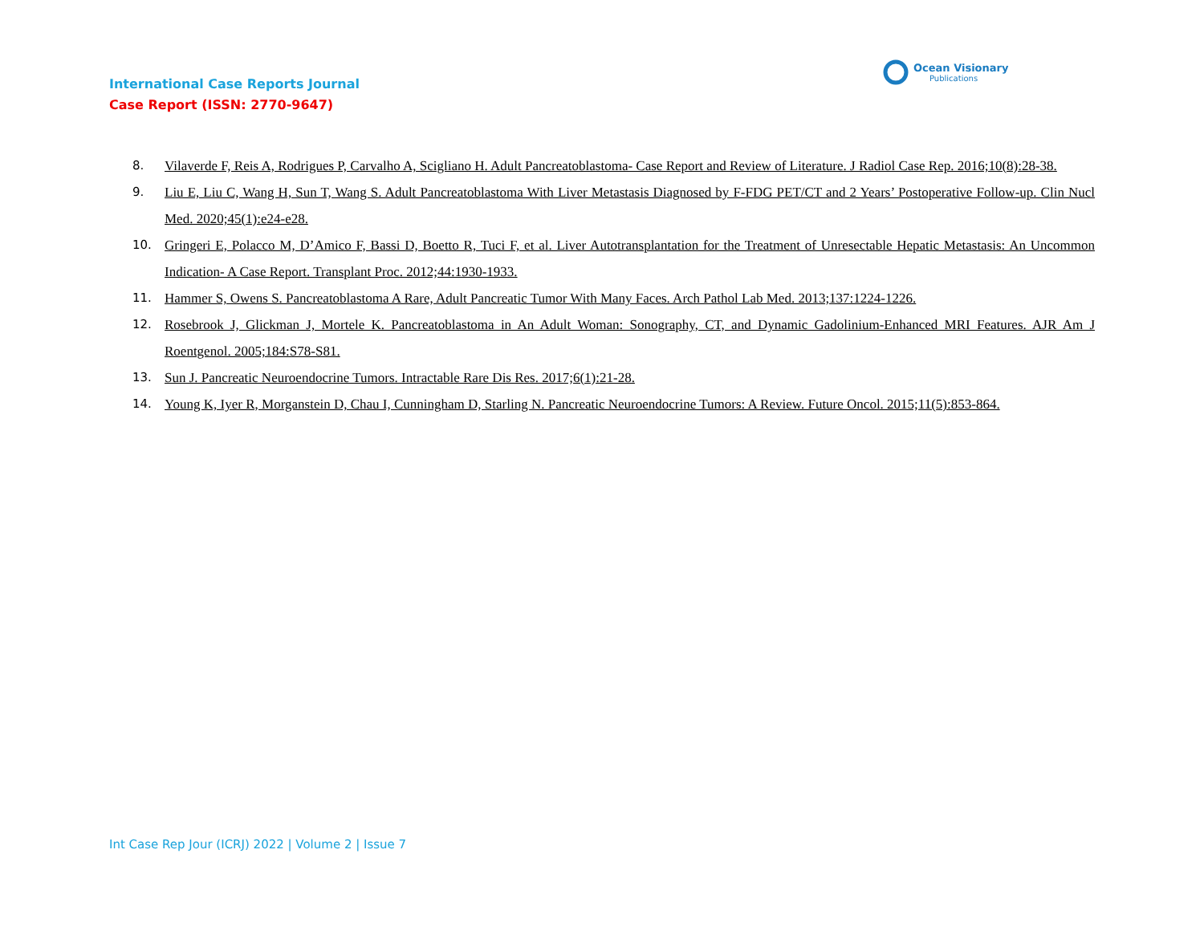International Case Reports Journal
Case Report (ISSN: 2770-9647)
Ocean Visionary
Publications
8. Vilaverde F, Reis A, Rodrigues P, Carvalho A, Scigliano H. Adult Pancreatoblastoma- Case Report and Review of Literature. J Radiol Case Rep. 2016;10(8):28-38.
9. Liu E, Liu C, Wang H, Sun T, Wang S. Adult Pancreatoblastoma With Liver Metastasis Diagnosed by F-FDG PET/CT and 2 Years’ Postoperative Follow-up. Clin Nucl Med. 2020;45(1):e24-e28.
10. Gringeri E, Polacco M, D’Amico F, Bassi D, Boetto R, Tuci F, et al. Liver Autotransplantation for the Treatment of Unresectable Hepatic Metastasis: An Uncommon Indication- A Case Report. Transplant Proc. 2012;44:1930-1933.
11. Hammer S, Owens S. Pancreatoblastoma A Rare, Adult Pancreatic Tumor With Many Faces. Arch Pathol Lab Med. 2013;137:1224-1226.
12. Rosebrook J, Glickman J, Mortele K. Pancreatoblastoma in An Adult Woman: Sonography, CT, and Dynamic Gadolinium-Enhanced MRI Features. AJR Am J Roentgenol. 2005;184:S78-S81.
13. Sun J. Pancreatic Neuroendocrine Tumors. Intractable Rare Dis Res. 2017;6(1):21-28.
14. Young K, Iyer R, Morganstein D, Chau I, Cunningham D, Starling N. Pancreatic Neuroendocrine Tumors: A Review. Future Oncol. 2015;11(5):853-864.
Int Case Rep Jour (ICRJ) 2022 | Volume 2 | Issue 7